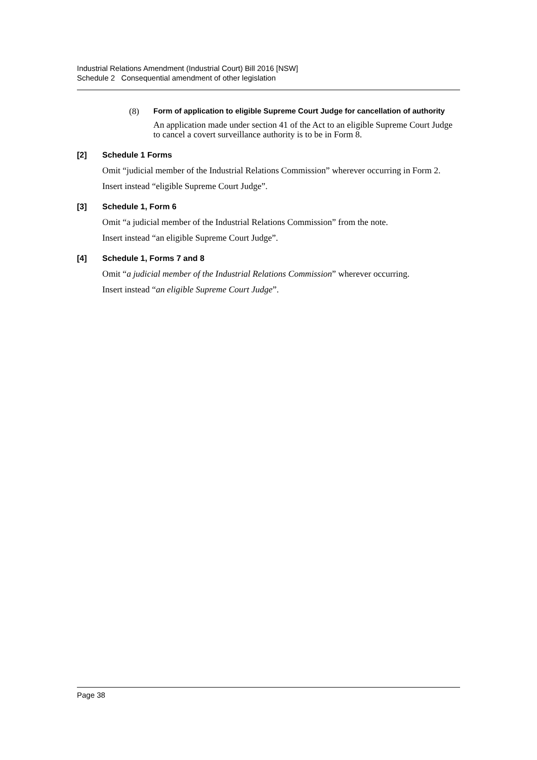Industrial Relations Amendment (Industrial Court) Bill 2016 [NSW]
Schedule 2 Consequential amendment of other legislation
(8) Form of application to eligible Supreme Court Judge for cancellation of authority
An application made under section 41 of the Act to an eligible Supreme Court Judge to cancel a covert surveillance authority is to be in Form 8.
[2] Schedule 1 Forms
Omit “judicial member of the Industrial Relations Commission” wherever occurring in Form 2.
Insert instead “eligible Supreme Court Judge”.
[3] Schedule 1, Form 6
Omit “a judicial member of the Industrial Relations Commission” from the note.
Insert instead “an eligible Supreme Court Judge”.
[4] Schedule 1, Forms 7 and 8
Omit “a judicial member of the Industrial Relations Commission” wherever occurring.
Insert instead “an eligible Supreme Court Judge”.
Page 38